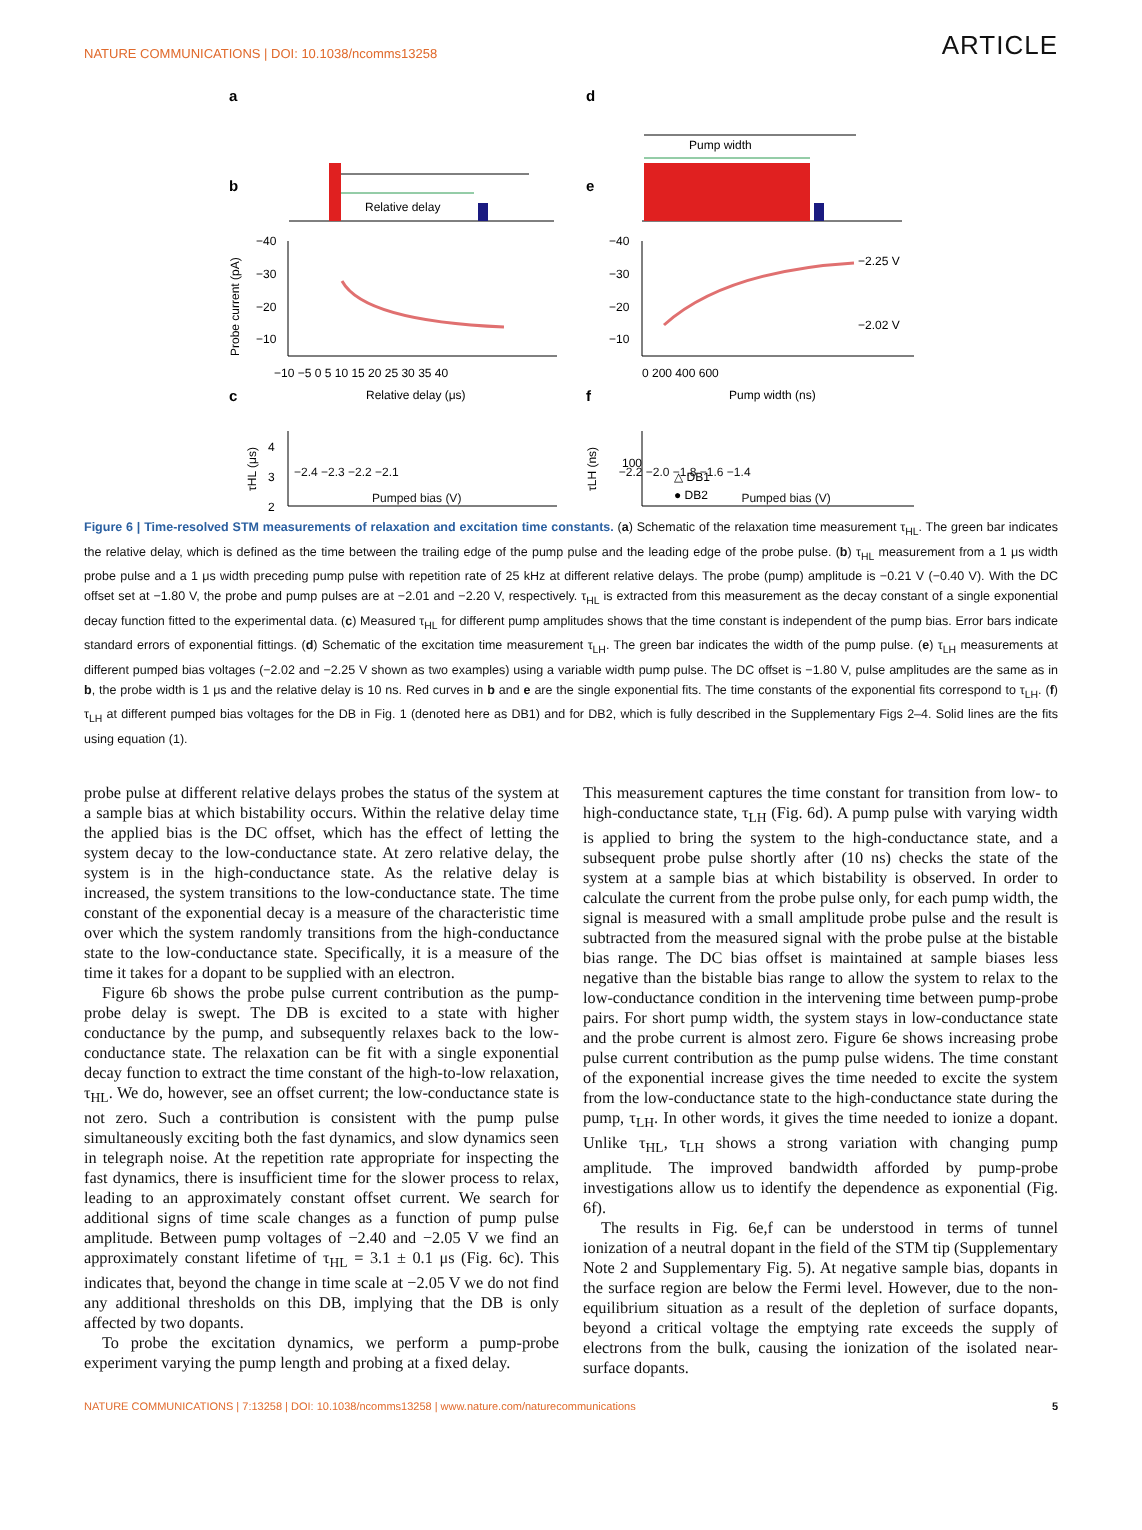NATURE COMMUNICATIONS | DOI: 10.1038/ncomms13258 ARTICLE
a
b
c
d
e
f
Relative delay
Pump width
−40
−30
−20
−10
−40
−30
−20
−10
−10 −5 0 5 10 15 20 25 30 35 40
0 200 400 600
Relative delay (μs)
Pump width (ns)
Probe current (pA)
−2.25 V
−2.02 V
4
3
2
100
τHL (μs)
τLH (ns)
△ DB1
● DB2
−2.4 −2.3 −2.2 −2.1 −2.2 −2.0 −1.8 −1.6 −1.4
Pumped bias (V) Pumped bias (V)
Figure 6 | Time-resolved STM measurements of relaxation and excitation time constants. (a) Schematic of the relaxation time measurement τ<sub>HL</sub>. The green bar indicates the relative delay, which is defined as the time between the trailing edge of the pump pulse and the leading edge of the probe pulse. (b) τ<sub>HL</sub> measurement from a 1 μs width probe pulse and a 1 μs width preceding pump pulse with repetition rate of 25 kHz at different relative delays. The probe (pump) amplitude is −0.21 V (−0.40 V). With the DC offset set at −1.80 V, the probe and pump pulses are at −2.01 and −2.20 V, respectively. τ<sub>HL</sub> is extracted from this measurement as the decay constant of a single exponential decay function fitted to the experimental data. (c) Measured τ<sub>HL</sub> for different pump amplitudes shows that the time constant is independent of the pump bias. Error bars indicate standard errors of exponential fittings. (d) Schematic of the excitation time measurement τ<sub>LH</sub>. The green bar indicates the width of the pump pulse. (e) τ<sub>LH</sub> measurements at different pumped bias voltages (−2.02 and −2.25 V shown as two examples) using a variable width pump pulse. The DC offset is −1.80 V, pulse amplitudes are the same as in b, the probe width is 1 μs and the relative delay is 10 ns. Red curves in b and e are the single exponential fits. The time constants of the exponential fits correspond to τ<sub>LH</sub>. (f) τ<sub>LH</sub> at different pumped bias voltages for the DB in Fig. 1 (denoted here as DB1) and for DB2, which is fully described in the Supplementary Figs 2–4. Solid lines are the fits using equation (1).
probe pulse at different relative delays probes the status of the system at a sample bias at which bistability occurs. Within the relative delay time the applied bias is the DC offset, which has the effect of letting the system decay to the low-conductance state. At zero relative delay, the system is in the high-conductance state. As the relative delay is increased, the system transitions to the low-conductance state. The time constant of the exponential decay is a measure of the characteristic time over which the system randomly transitions from the high-conductance state to the low-conductance state. Specifically, it is a measure of the time it takes for a dopant to be supplied with an electron.
Figure 6b shows the probe pulse current contribution as the pump-probe delay is swept. The DB is excited to a state with higher conductance by the pump, and subsequently relaxes back to the low-conductance state. The relaxation can be fit with a single exponential decay function to extract the time constant of the high-to-low relaxation, τ<sub>HL</sub>. We do, however, see an offset current; the low-conductance state is not zero. Such a contribution is consistent with the pump pulse simultaneously exciting both the fast dynamics, and slow dynamics seen in telegraph noise. At the repetition rate appropriate for inspecting the fast dynamics, there is insufficient time for the slower process to relax, leading to an approximately constant offset current. We search for additional signs of time scale changes as a function of pump pulse amplitude. Between pump voltages of −2.40 and −2.05 V we find an approximately constant lifetime of τ<sub>HL</sub> = 3.1 ± 0.1 μs (Fig. 6c). This indicates that, beyond the change in time scale at −2.05 V we do not find any additional thresholds on this DB, implying that the DB is only affected by two dopants.
To probe the excitation dynamics, we perform a pump-probe experiment varying the pump length and probing at a fixed delay.
This measurement captures the time constant for transition from low- to high-conductance state, τ<sub>LH</sub> (Fig. 6d). A pump pulse with varying width is applied to bring the system to the high-conductance state, and a subsequent probe pulse shortly after (10 ns) checks the state of the system at a sample bias at which bistability is observed. In order to calculate the current from the probe pulse only, for each pump width, the signal is measured with a small amplitude probe pulse and the result is subtracted from the measured signal with the probe pulse at the bistable bias range. The DC bias offset is maintained at sample biases less negative than the bistable bias range to allow the system to relax to the low-conductance condition in the intervening time between pump-probe pairs. For short pump width, the system stays in low-conductance state and the probe current is almost zero. Figure 6e shows increasing probe pulse current contribution as the pump pulse widens. The time constant of the exponential increase gives the time needed to excite the system from the low-conductance state to the high-conductance state during the pump, τ<sub>LH</sub>. In other words, it gives the time needed to ionize a dopant. Unlike τ<sub>HL</sub>, τ<sub>LH</sub> shows a strong variation with changing pump amplitude. The improved bandwidth afforded by pump-probe investigations allow us to identify the dependence as exponential (Fig. 6f).
The results in Fig. 6e,f can be understood in terms of tunnel ionization of a neutral dopant in the field of the STM tip (Supplementary Note 2 and Supplementary Fig. 5). At negative sample bias, dopants in the surface region are below the Fermi level. However, due to the non-equilibrium situation as a result of the depletion of surface dopants, beyond a critical voltage the emptying rate exceeds the supply of electrons from the bulk, causing the ionization of the isolated near-surface dopants.
NATURE COMMUNICATIONS | 7:13258 | DOI: 10.1038/ncomms13258 | www.nature.com/naturecommunications 5